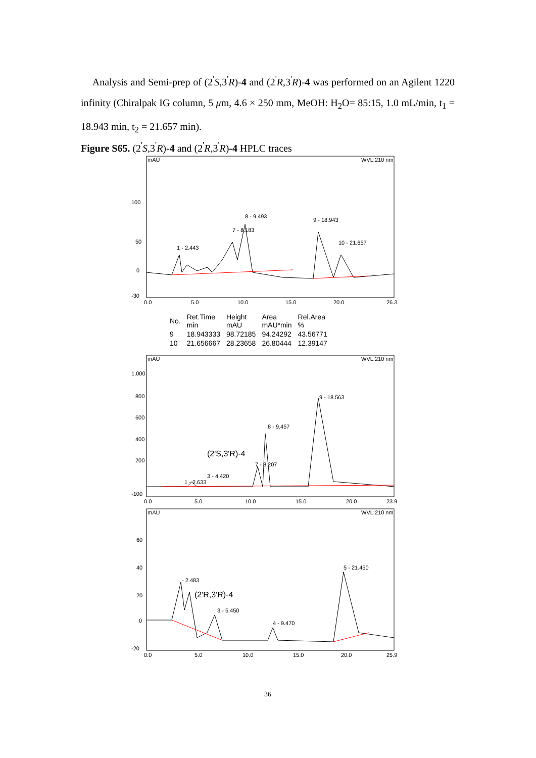Analysis and Semi-prep of (2<sup>'</sup>S,3<sup>'</sup>R)-4 and (2<sup>'</sup>R,3<sup>'</sup>R)-4 was performed on an Agilent 1220 infinity (Chiralpak IG column, 5 μm, 4.6 × 250 mm, MeOH: H<sub>2</sub>O= 85:15, 1.0 mL/min, t<sub>1</sub> = 18.943 min, t<sub>2</sub> = 21.657 min).
Figure S65. (2<sup>'</sup>S,3<sup>'</sup>R)-4 and (2<sup>'</sup>R,3<sup>'</sup>R)-4 HPLC traces
mAU
WVL:210 nm
100
50
0
-30
9 - 18.943
10 - 21.657
8 - 9.493
1 - 2.443
7 - 8.183
0.0
5.0
10.0
15.0
20.0
26.3
| No. | Ret.Time min | Height mAU | Area mAU*min | Rel.Area % |
| --- | --- | --- | --- | --- |
| 9 | 18.943333 | 98.72185 | 94.24292 | 43.56771 |
| 10 | 21.656667 | 28.23658 | 26.80444 | 12.39147 |
mAU
WVL:210 nm
1,000
800
600
400
200
-100
9 - 18.563
8 - 9.457
7 - 8.207
1 - 2.633
3 - 4.420
(2'S,3'R)-4
0.0
5.0
10.0
15.0
20.0
23.9
mAU
WVL:210 nm
60
40
20
0
-20
5 - 21.450
- 2.483
3 - 5.450
4 - 9.470
(2'R,3'R)-4
0.0
5.0
10.0
15.0
20.0
25.9
36